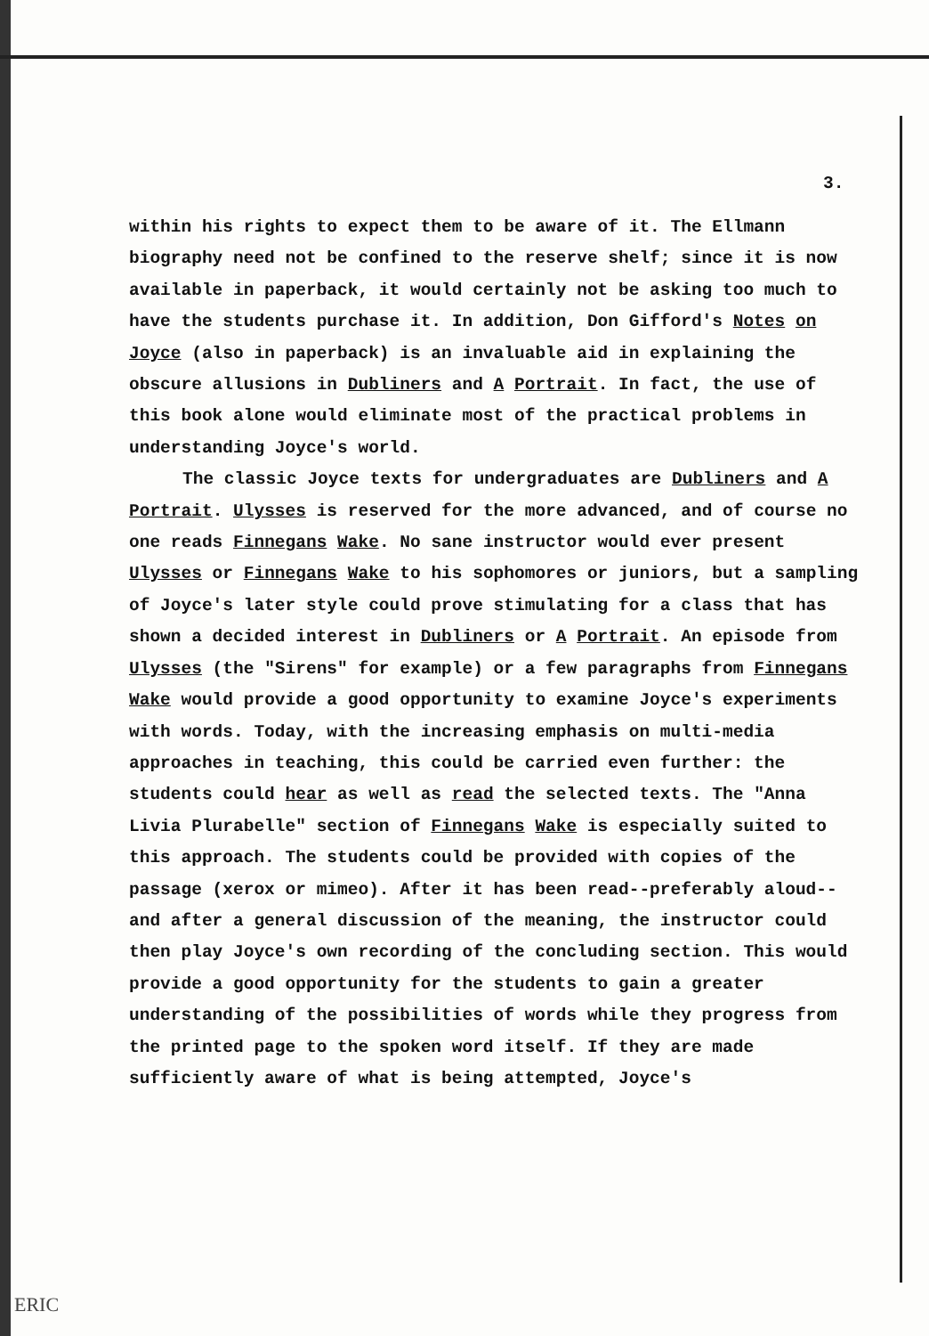3.
within his rights to expect them to be aware of it. The Ellmann biography need not be confined to the reserve shelf; since it is now available in paperback, it would certainly not be asking too much to have the students purchase it. In addition, Don Gifford's Notes on Joyce (also in paperback) is an invaluable aid in explaining the obscure allusions in Dubliners and A Portrait. In fact, the use of this book alone would eliminate most of the practical problems in understanding Joyce's world.
The classic Joyce texts for undergraduates are Dubliners and A Portrait. Ulysses is reserved for the more advanced, and of course no one reads Finnegans Wake. No sane instructor would ever present Ulysses or Finnegans Wake to his sophomores or juniors, but a sampling of Joyce's later style could prove stimulating for a class that has shown a decided interest in Dubliners or A Portrait. An episode from Ulysses (the "Sirens" for example) or a few paragraphs from Finnegans Wake would provide a good opportunity to examine Joyce's experiments with words. Today, with the increasing emphasis on multi-media approaches in teaching, this could be carried even further: the students could hear as well as read the selected texts. The "Anna Livia Plurabelle" section of Finnegans Wake is especially suited to this approach. The students could be provided with copies of the passage (xerox or mimeo). After it has been read--preferably aloud--and after a general discussion of the meaning, the instructor could then play Joyce's own recording of the concluding section. This would provide a good opportunity for the students to gain a greater understanding of the possibilities of words while they progress from the printed page to the spoken word itself. If they are made sufficiently aware of what is being attempted, Joyce's
ERIC